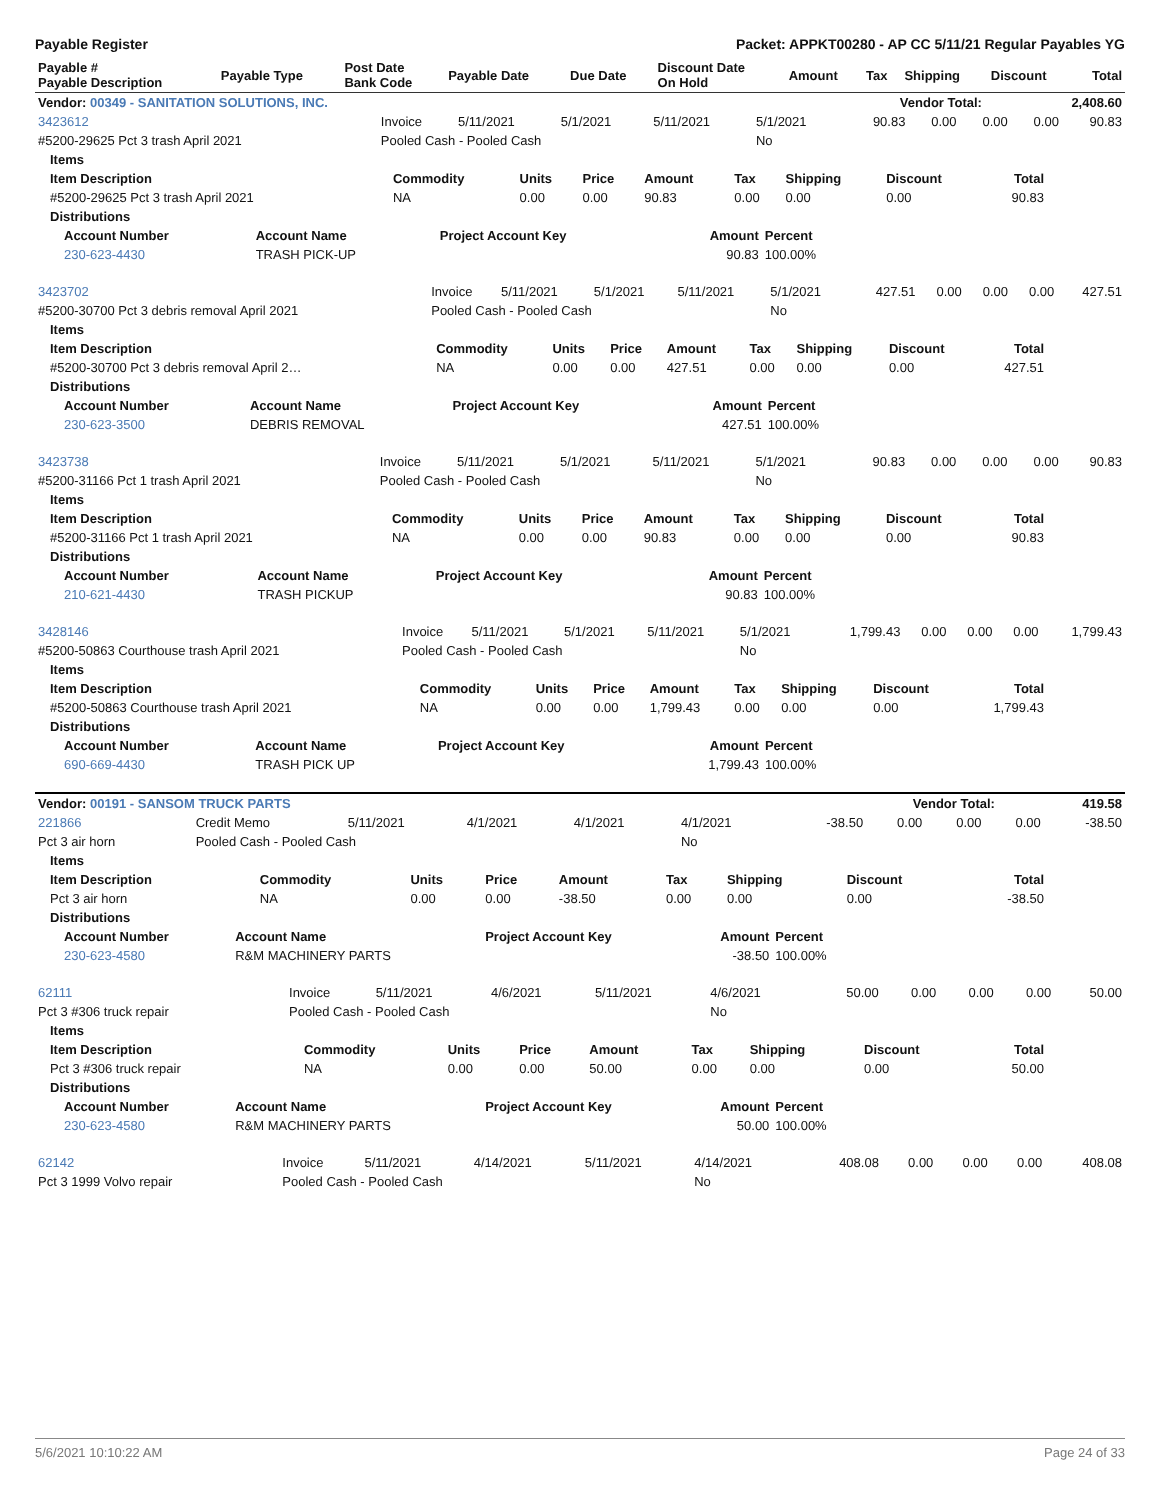Payable Register Packet: APPKT00280 - AP CC 5/11/21 Regular Payables YG
| Payable # Payable Description | Payable Type | Post Date Bank Code | Payable Date | Due Date | Discount Date On Hold | Amount | Tax | Shipping | Discount | Total |
| --- | --- | --- | --- | --- | --- | --- | --- | --- | --- | --- |
| Vendor: 00349 - SANITATION SOLUTIONS, INC. | Vendor Total: | 2,408.60 |
| --- | --- | --- |
| 3423612 | Invoice | 5/11/2021 | 5/1/2021 | 5/11/2021 | 5/1/2021 | 90.83 | 0.00 | 0.00 | 0.00 | 90.83 |
| #5200-29625 Pct 3 trash April 2021 | Pooled Cash - Pooled Cash | | | | No | | | | | |
| Items | | | | | | | | |
| --- | --- | --- | --- | --- | --- | --- | --- | --- |
| Item Description | Commodity | Units | Price | Amount | Tax | Shipping | Discount | Total |
| #5200-29625 Pct 3 trash April 2021 | NA | 0.00 | 0.00 | 90.83 | 0.00 | 0.00 | 0.00 | 90.83 |
| Distributions | | | | | | | | |
| Account Number | Account Name | Project Account Key | Amount | Percent |
| --- | --- | --- | --- | --- |
| 230-623-4430 | TRASH PICK-UP | | 90.83 | 100.00% |
| 3423702 | Invoice | 5/11/2021 | 5/1/2021 | 5/11/2021 | 5/1/2021 | 427.51 | 0.00 | 0.00 | 0.00 | 427.51 |
| #5200-30700 Pct 3 debris removal April 2021 | Pooled Cash - Pooled Cash | | | | No | | | | | |
| Items | | | | | | | | |
| --- | --- | --- | --- | --- | --- | --- | --- | --- |
| Item Description | Commodity | Units | Price | Amount | Tax | Shipping | Discount | Total |
| #5200-30700 Pct 3 debris removal April 2… | NA | 0.00 | 0.00 | 427.51 | 0.00 | 0.00 | 0.00 | 427.51 |
| Distributions | | | | | | | | |
| Account Number | Account Name | Project Account Key | Amount | Percent |
| --- | --- | --- | --- | --- |
| 230-623-3500 | DEBRIS REMOVAL | | 427.51 | 100.00% |
| 3423738 | Invoice | 5/11/2021 | 5/1/2021 | 5/11/2021 | 5/1/2021 | 90.83 | 0.00 | 0.00 | 0.00 | 90.83 |
| #5200-31166 Pct 1 trash April 2021 | Pooled Cash - Pooled Cash | | | | No | | | | | |
| Items | | | | | | | | |
| --- | --- | --- | --- | --- | --- | --- | --- | --- |
| Item Description | Commodity | Units | Price | Amount | Tax | Shipping | Discount | Total |
| #5200-31166 Pct 1 trash April 2021 | NA | 0.00 | 0.00 | 90.83 | 0.00 | 0.00 | 0.00 | 90.83 |
| Distributions | | | | | | | | |
| Account Number | Account Name | Project Account Key | Amount | Percent |
| --- | --- | --- | --- | --- |
| 210-621-4430 | TRASH PICKUP | | 90.83 | 100.00% |
| 3428146 | Invoice | 5/11/2021 | 5/1/2021 | 5/11/2021 | 5/1/2021 | 1,799.43 | 0.00 | 0.00 | 0.00 | 1,799.43 |
| #5200-50863 Courthouse trash April 2021 | Pooled Cash - Pooled Cash | | | | No | | | | | |
| Items | | | | | | | | |
| --- | --- | --- | --- | --- | --- | --- | --- | --- |
| Item Description | Commodity | Units | Price | Amount | Tax | Shipping | Discount | Total |
| #5200-50863 Courthouse trash April 2021 | NA | 0.00 | 0.00 | 1,799.43 | 0.00 | 0.00 | 0.00 | 1,799.43 |
| Distributions | | | | | | | | |
| Account Number | Account Name | Project Account Key | Amount | Percent |
| --- | --- | --- | --- | --- |
| 690-669-4430 | TRASH PICK UP | | 1,799.43 | 100.00% |
| Vendor: 00191 - SANSOM TRUCK PARTS | Vendor Total: | 419.58 |
| --- | --- | --- |
| 221866 | Credit Memo | 5/11/2021 | 4/1/2021 | 4/1/2021 | 4/1/2021 | -38.50 | 0.00 | 0.00 | 0.00 | -38.50 |
| Pct 3 air horn | Pooled Cash - Pooled Cash | | | | No | | | | | |
| Items | | | | | | | | |
| --- | --- | --- | --- | --- | --- | --- | --- | --- |
| Item Description | Commodity | Units | Price | Amount | Tax | Shipping | Discount | Total |
| Pct 3 air horn | NA | 0.00 | 0.00 | -38.50 | 0.00 | 0.00 | 0.00 | -38.50 |
| Distributions | | | | | | | | |
| Account Number | Account Name | Project Account Key | Amount | Percent |
| --- | --- | --- | --- | --- |
| 230-623-4580 | R&M MACHINERY PARTS | | -38.50 | 100.00% |
| 62111 | Invoice | 5/11/2021 | 4/6/2021 | 5/11/2021 | 4/6/2021 | 50.00 | 0.00 | 0.00 | 0.00 | 50.00 |
| Pct 3 #306 truck repair | Pooled Cash - Pooled Cash | | | | No | | | | | |
| Items | | | | | | | | |
| --- | --- | --- | --- | --- | --- | --- | --- | --- |
| Item Description | Commodity | Units | Price | Amount | Tax | Shipping | Discount | Total |
| Pct 3 #306 truck repair | NA | 0.00 | 0.00 | 50.00 | 0.00 | 0.00 | 0.00 | 50.00 |
| Distributions | | | | | | | | |
| Account Number | Account Name | Project Account Key | Amount | Percent |
| --- | --- | --- | --- | --- |
| 230-623-4580 | R&M MACHINERY PARTS | | 50.00 | 100.00% |
| 62142 | Invoice | 5/11/2021 | 4/14/2021 | 5/11/2021 | 4/14/2021 | 408.08 | 0.00 | 0.00 | 0.00 | 408.08 |
| Pct 3 1999 Volvo repair | Pooled Cash - Pooled Cash | | | | No | | | | | |
5/6/2021 10:10:22 AM Page 24 of 33